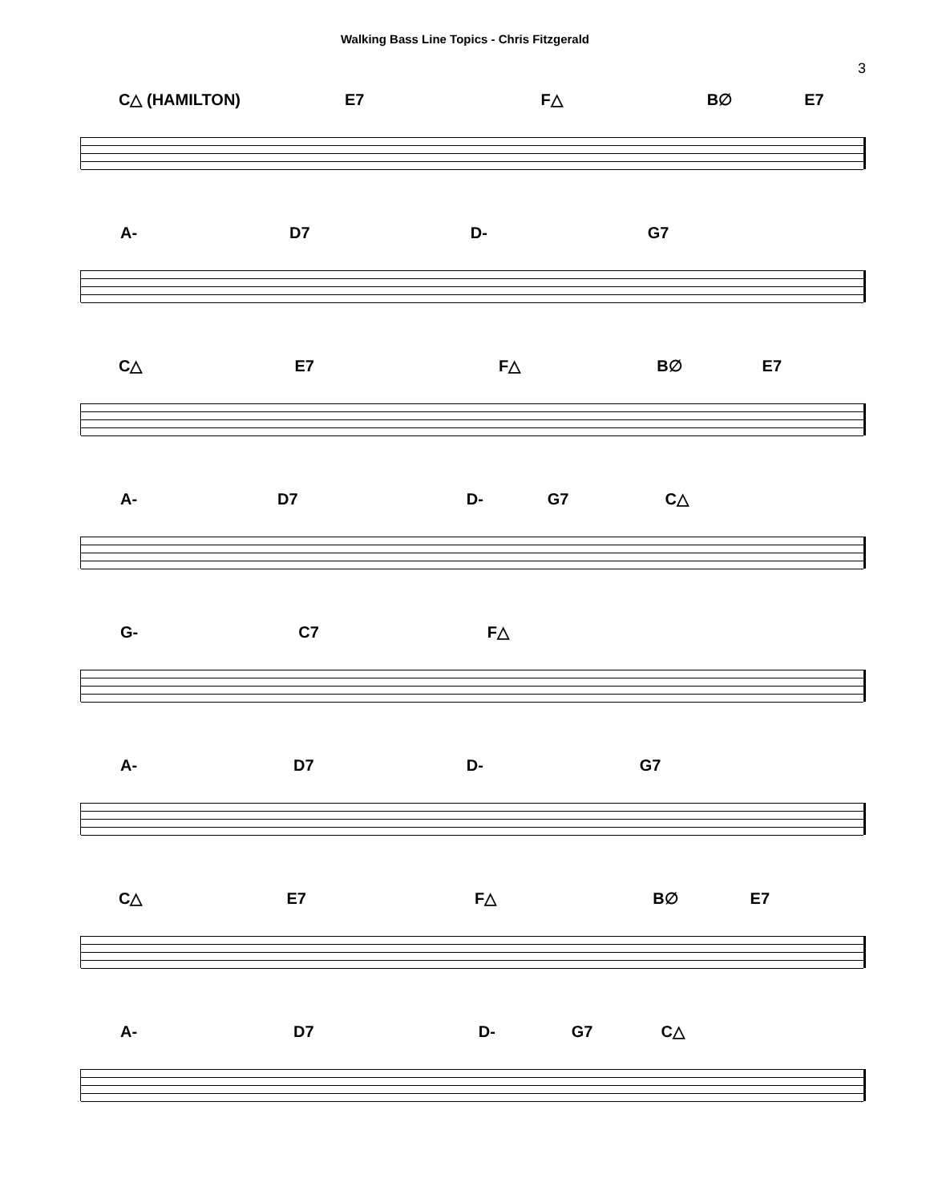Walking Bass Line Topics - Chris Fitzgerald
3
C△ (HAMILTON) E7 F△ B∅ E7
A- D7 D- G7
C△ E7 F△ B∅ E7
A- D7 D- G7 C△
G- C7 F△
A- D7 D- G7
C△ E7 F△ B∅ E7
A- D7 D- G7 C△